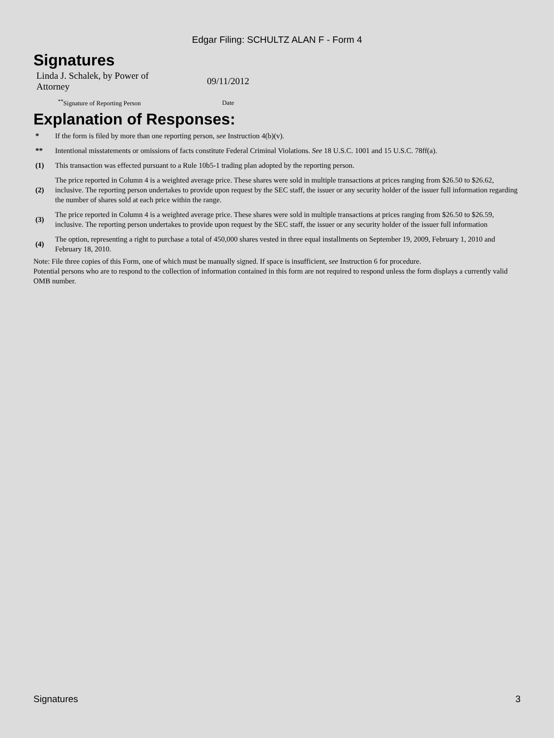Edgar Filing: SCHULTZ ALAN F - Form 4
Signatures
| Linda J. Schalek, by Power of Attorney | 09/11/2012 |
| <sup>**</sup> Signature of Reporting Person | Date |
Explanation of Responses:
| * | If the form is filed by more than one reporting person, see Instruction 4(b)(v). |
| ** | Intentional misstatements or omissions of facts constitute Federal Criminal Violations. See 18 U.S.C. 1001 and 15 U.S.C. 78ff(a). |
| (1) | This transaction was effected pursuant to a Rule 10b5-1 trading plan adopted by the reporting person. |
| (2) | The price reported in Column 4 is a weighted average price. These shares were sold in multiple transactions at prices ranging from $26.50 to $26.62, inclusive. The reporting person undertakes to provide upon request by the SEC staff, the issuer or any security holder of the issuer full information regarding the number of shares sold at each price within the range. |
| (3) | The price reported in Column 4 is a weighted average price. These shares were sold in multiple transactions at prices ranging from $26.50 to $26.59, inclusive. The reporting person undertakes to provide upon request by the SEC staff, the issuer or any security holder of the issuer full information |
| (4) | The option, representing a right to purchase a total of 450,000 shares vested in three equal installments on September 19, 2009, February 1, 2010 and February 18, 2010. |
Note: File three copies of this Form, one of which must be manually signed. If space is insufficient, see Instruction 6 for procedure.
Potential persons who are to respond to the collection of information contained in this form are not required to respond unless the form displays a currently valid OMB number.
Signatures 3